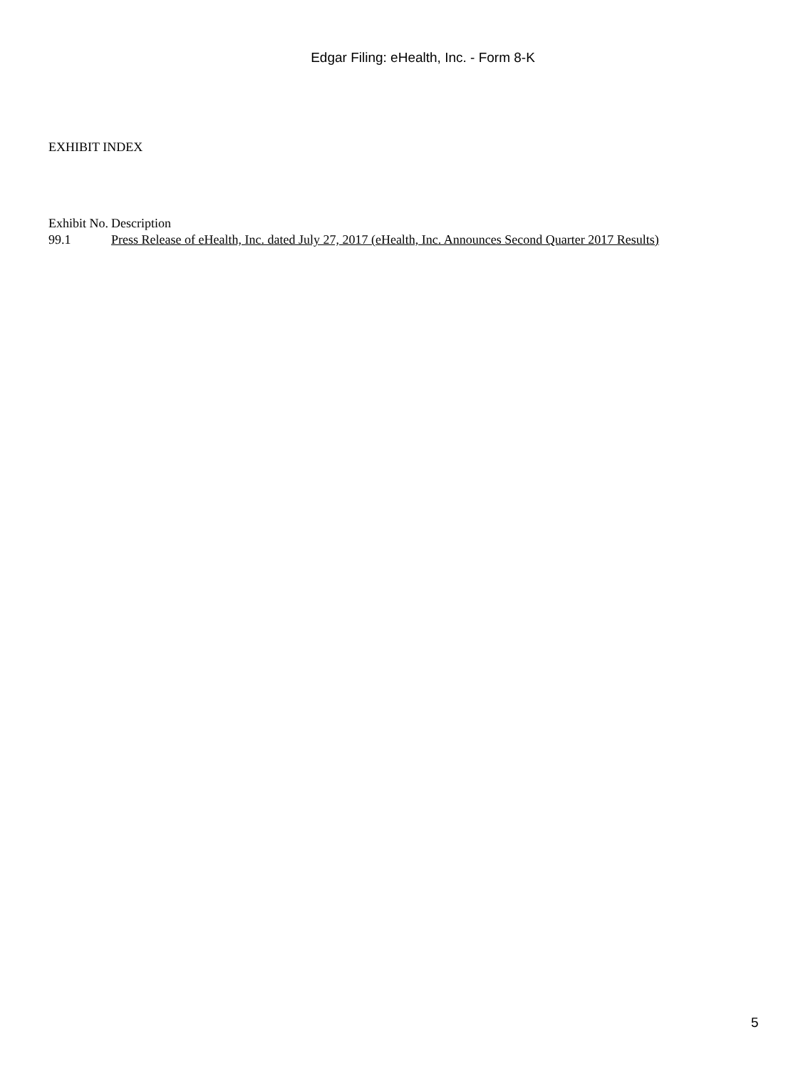Edgar Filing: eHealth, Inc. - Form 8-K
EXHIBIT INDEX
| Exhibit No. | Description |
| --- | --- |
| 99.1 | Press Release of eHealth, Inc. dated July 27, 2017 (eHealth, Inc. Announces Second Quarter 2017 Results) |
5